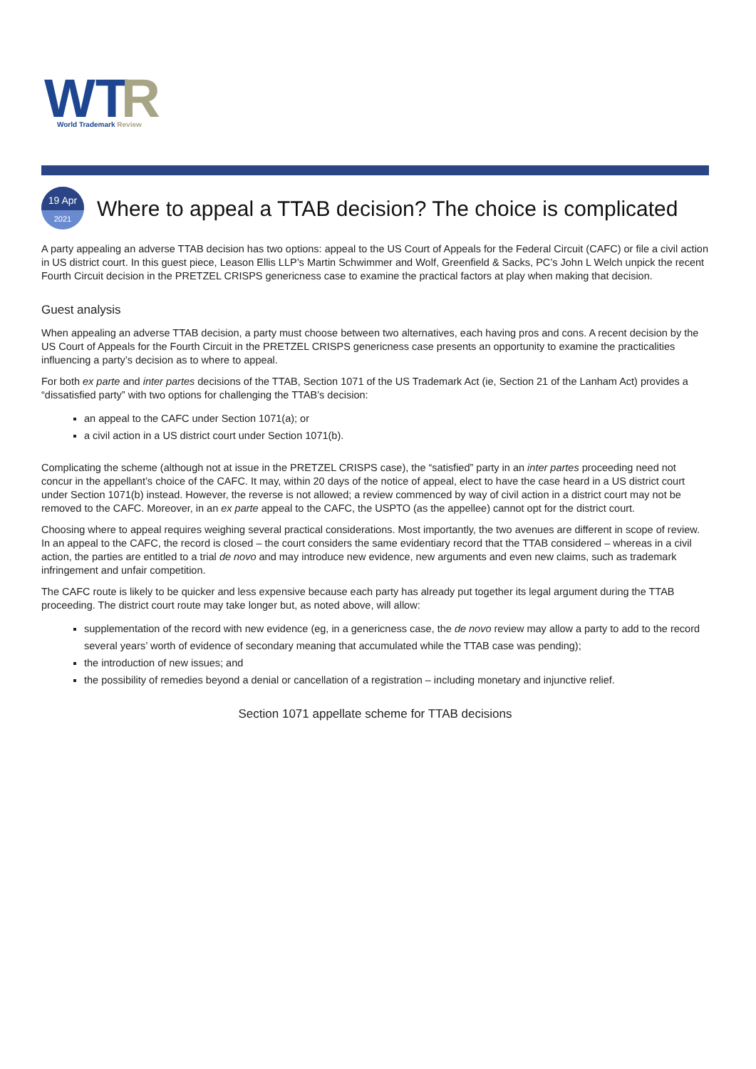WT
R
World Trademark Review
19 Apr
2021
Where to appeal a TTAB decision? The choice is complicated
A party appealing an adverse TTAB decision has two options: appeal to the US Court of Appeals for the Federal Circuit (CAFC) or file a civil action in US district court. In this guest piece, Leason Ellis LLP’s Martin Schwimmer and Wolf, Greenfield & Sacks, PC’s John L Welch unpick the recent Fourth Circuit decision in the PRETZEL CRISPS genericness case to examine the practical factors at play when making that decision.
Guest analysis
When appealing an adverse TTAB decision, a party must choose between two alternatives, each having pros and cons. A recent decision by the US Court of Appeals for the Fourth Circuit in the PRETZEL CRISPS genericness case presents an opportunity to examine the practicalities influencing a party’s decision as to where to appeal.
For both ex parte and inter partes decisions of the TTAB, Section 1071 of the US Trademark Act (ie, Section 21 of the Lanham Act) provides a “dissatisfied party” with two options for challenging the TTAB’s decision:
an appeal to the CAFC under Section 1071(a); or
a civil action in a US district court under Section 1071(b).
Complicating the scheme (although not at issue in the PRETZEL CRISPS case), the “satisfied” party in an inter partes proceeding need not concur in the appellant’s choice of the CAFC. It may, within 20 days of the notice of appeal, elect to have the case heard in a US district court under Section 1071(b) instead. However, the reverse is not allowed; a review commenced by way of civil action in a district court may not be removed to the CAFC. Moreover, in an ex parte appeal to the CAFC, the USPTO (as the appellee) cannot opt for the district court.
Choosing where to appeal requires weighing several practical considerations. Most importantly, the two avenues are different in scope of review. In an appeal to the CAFC, the record is closed – the court considers the same evidentiary record that the TTAB considered – whereas in a civil action, the parties are entitled to a trial de novo and may introduce new evidence, new arguments and even new claims, such as trademark infringement and unfair competition.
The CAFC route is likely to be quicker and less expensive because each party has already put together its legal argument during the TTAB proceeding. The district court route may take longer but, as noted above, will allow:
supplementation of the record with new evidence (eg, in a genericness case, the de novo review may allow a party to add to the record several years’ worth of evidence of secondary meaning that accumulated while the TTAB case was pending);
the introduction of new issues; and
the possibility of remedies beyond a denial or cancellation of a registration – including monetary and injunctive relief.
Section 1071 appellate scheme for TTAB decisions